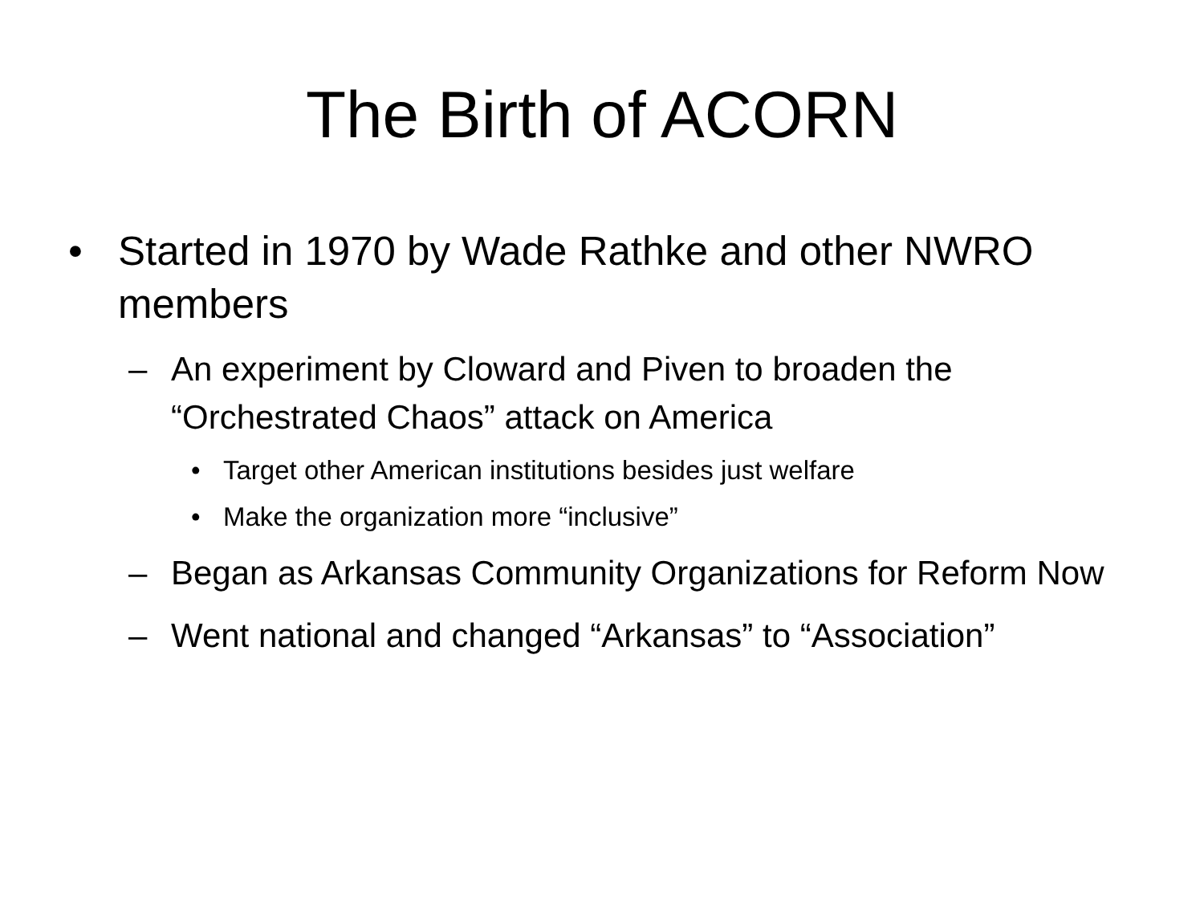The Birth of ACORN
• Started in 1970 by Wade Rathke and other NWRO members
– An experiment by Cloward and Piven to broaden the “Orchestrated Chaos” attack on America
• Target other American institutions besides just welfare
• Make the organization more “inclusive”
– Began as Arkansas Community Organizations for Reform Now
– Went national and changed “Arkansas” to “Association”